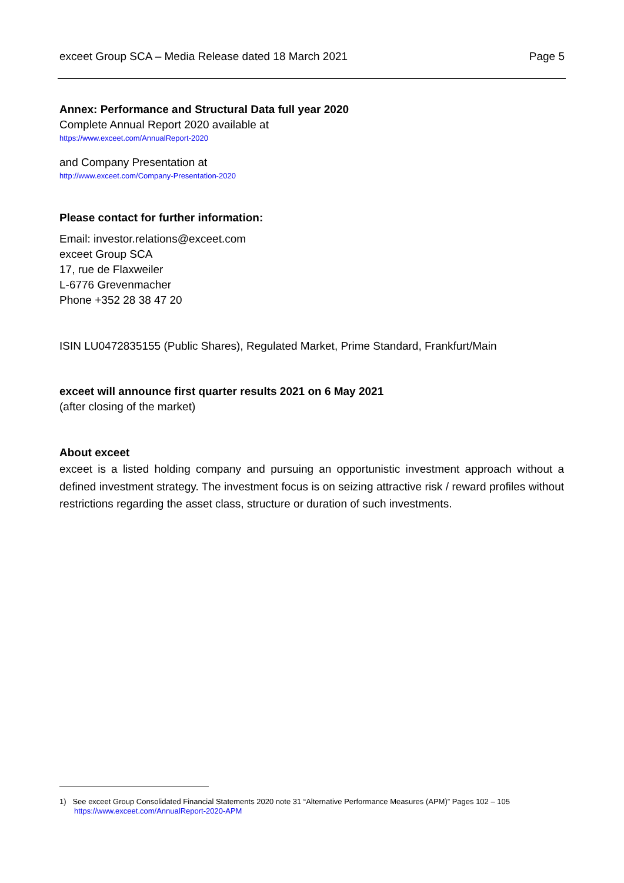exceet Group SCA – Media Release dated 18 March 2021 Page 5
Annex: Performance and Structural Data full year 2020
Complete Annual Report 2020 available at
https://www.exceet.com/AnnualReport-2020
and Company Presentation at
http://www.exceet.com/Company-Presentation-2020
Please contact for further information:
Email: investor.relations@exceet.com
exceet Group SCA
17, rue de Flaxweiler
L-6776 Grevenmacher
Phone +352 28 38 47 20
ISIN LU0472835155 (Public Shares), Regulated Market, Prime Standard, Frankfurt/Main
exceet will announce first quarter results 2021 on 6 May 2021
(after closing of the market)
About exceet
exceet is a listed holding company and pursuing an opportunistic investment approach without a defined investment strategy. The investment focus is on seizing attractive risk / reward profiles without restrictions regarding the asset class, structure or duration of such investments.
1) See exceet Group Consolidated Financial Statements 2020 note 31 “Alternative Performance Measures (APM)” Pages 102 – 105
https://www.exceet.com/AnnualReport-2020-APM